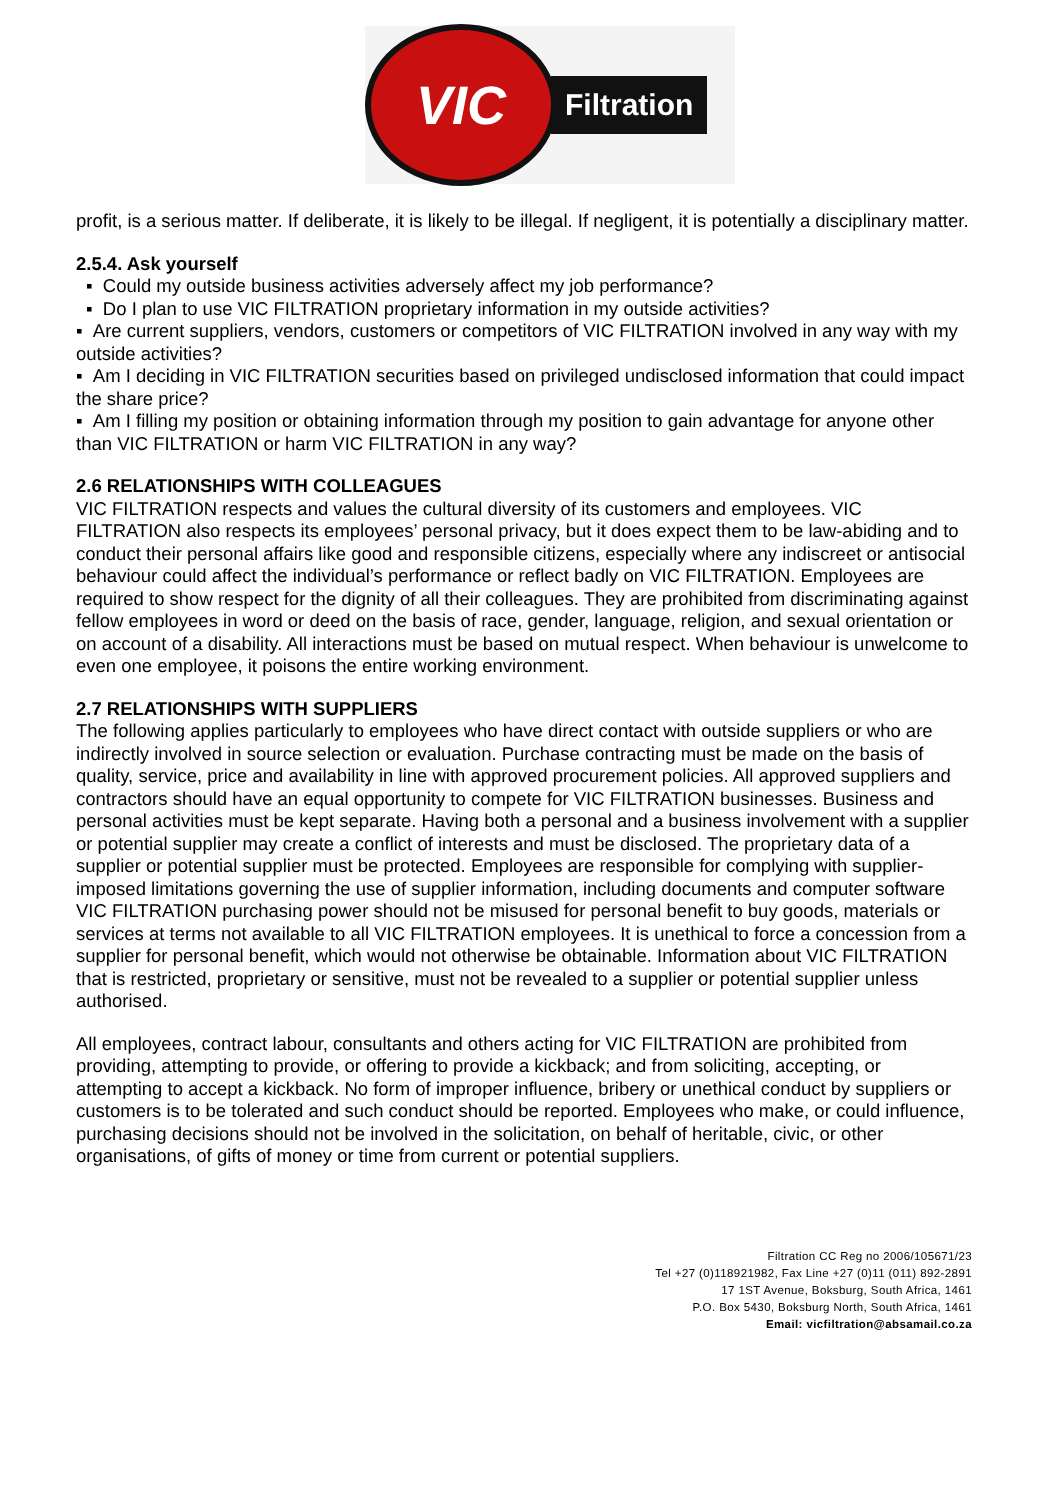VIC
Filtration
profit, is a serious matter. If deliberate, it is likely to be illegal. If negligent, it is potentially a disciplinary matter.
2.5.4. Ask yourself
▪ Could my outside business activities adversely affect my job performance?
▪ Do I plan to use VIC FILTRATION proprietary information in my outside activities?
▪ Are current suppliers, vendors, customers or competitors of VIC FILTRATION involved in any way with my outside activities?
▪ Am I deciding in VIC FILTRATION securities based on privileged undisclosed information that could impact the share price?
▪ Am I filling my position or obtaining information through my position to gain advantage for anyone other than VIC FILTRATION or harm VIC FILTRATION in any way?
2.6 RELATIONSHIPS WITH COLLEAGUES
VIC FILTRATION respects and values the cultural diversity of its customers and employees. VIC FILTRATION also respects its employees’ personal privacy, but it does expect them to be law-abiding and to conduct their personal affairs like good and responsible citizens, especially where any indiscreet or antisocial behaviour could affect the individual’s performance or reflect badly on VIC FILTRATION. Employees are required to show respect for the dignity of all their colleagues. They are prohibited from discriminating against fellow employees in word or deed on the basis of race, gender, language, religion, and sexual orientation or on account of a disability. All interactions must be based on mutual respect. When behaviour is unwelcome to even one employee, it poisons the entire working environment.
2.7 RELATIONSHIPS WITH SUPPLIERS
The following applies particularly to employees who have direct contact with outside suppliers or who are indirectly involved in source selection or evaluation. Purchase contracting must be made on the basis of quality, service, price and availability in line with approved procurement policies. All approved suppliers and contractors should have an equal opportunity to compete for VIC FILTRATION businesses. Business and personal activities must be kept separate. Having both a personal and a business involvement with a supplier or potential supplier may create a conflict of interests and must be disclosed. The proprietary data of a supplier or potential supplier must be protected. Employees are responsible for complying with supplier-imposed limitations governing the use of supplier information, including documents and computer software VIC FILTRATION purchasing power should not be misused for personal benefit to buy goods, materials or services at terms not available to all VIC FILTRATION employees. It is unethical to force a concession from a supplier for personal benefit, which would not otherwise be obtainable. Information about VIC FILTRATION that is restricted, proprietary or sensitive, must not be revealed to a supplier or potential supplier unless authorised.
All employees, contract labour, consultants and others acting for VIC FILTRATION are prohibited from providing, attempting to provide, or offering to provide a kickback; and from soliciting, accepting, or attempting to accept a kickback. No form of improper influence, bribery or unethical conduct by suppliers or customers is to be tolerated and such conduct should be reported. Employees who make, or could influence, purchasing decisions should not be involved in the solicitation, on behalf of heritable, civic, or other organisations, of gifts of money or time from current or potential suppliers.
Filtration CC Reg no 2006/105671/23
Tel +27 (0)118921982, Fax Line +27 (0)11 (011) 892-2891
17 1ST Avenue, Boksburg, South Africa, 1461
P.O. Box 5430, Boksburg North, South Africa, 1461
Email: vicfiltration@absamail.co.za